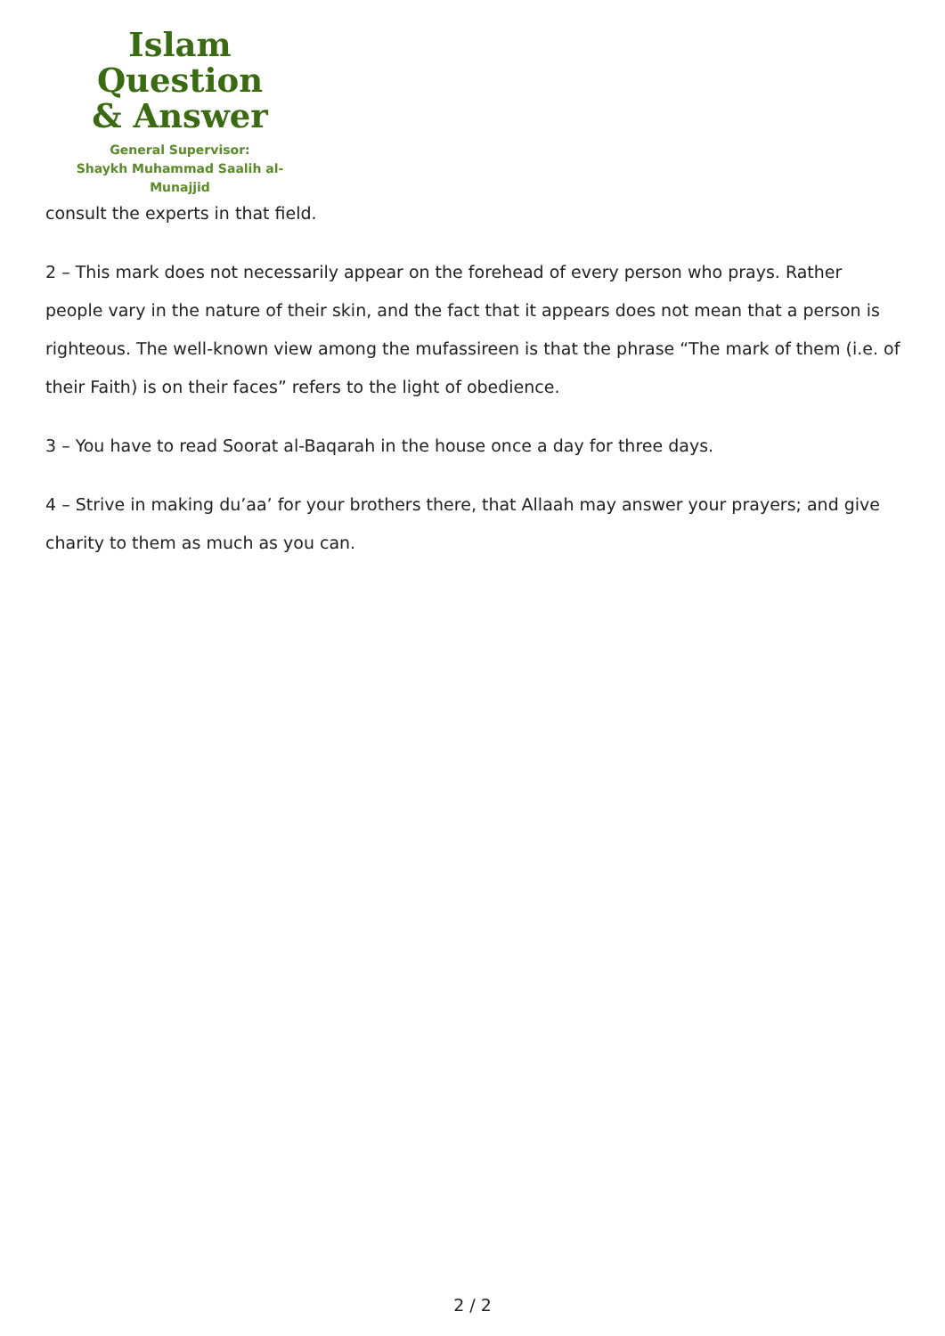Islam Question
& Answer
General Supervisor:
Shaykh Muhammad Saalih al-Munajjid
consult the experts in that field.
2 – This mark does not necessarily appear on the forehead of every person who prays. Rather people vary in the nature of their skin, and the fact that it appears does not mean that a person is righteous. The well-known view among the mufassireen is that the phrase “The mark of them (i.e. of their Faith) is on their faces” refers to the light of obedience.
3 – You have to read Soorat al-Baqarah in the house once a day for three days.
4 – Strive in making du’aa’ for your brothers there, that Allaah may answer your prayers; and give charity to them as much as you can.
2 / 2